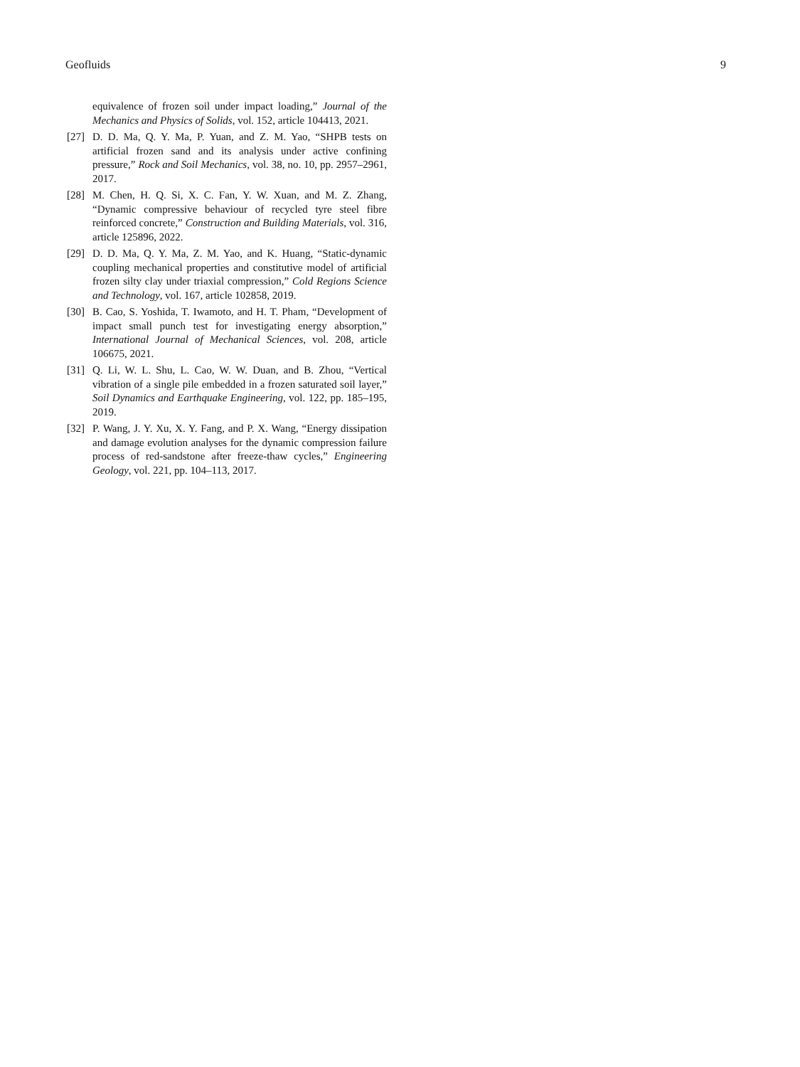Geofluids 9
equivalence of frozen soil under impact loading,” Journal of the Mechanics and Physics of Solids, vol. 152, article 104413, 2021.
[27] D. D. Ma, Q. Y. Ma, P. Yuan, and Z. M. Yao, “SHPB tests on artificial frozen sand and its analysis under active confining pressure,” Rock and Soil Mechanics, vol. 38, no. 10, pp. 2957–2961, 2017.
[28] M. Chen, H. Q. Si, X. C. Fan, Y. W. Xuan, and M. Z. Zhang, “Dynamic compressive behaviour of recycled tyre steel fibre reinforced concrete,” Construction and Building Materials, vol. 316, article 125896, 2022.
[29] D. D. Ma, Q. Y. Ma, Z. M. Yao, and K. Huang, “Static-dynamic coupling mechanical properties and constitutive model of artificial frozen silty clay under triaxial compression,” Cold Regions Science and Technology, vol. 167, article 102858, 2019.
[30] B. Cao, S. Yoshida, T. Iwamoto, and H. T. Pham, “Development of impact small punch test for investigating energy absorption,” International Journal of Mechanical Sciences, vol. 208, article 106675, 2021.
[31] Q. Li, W. L. Shu, L. Cao, W. W. Duan, and B. Zhou, “Vertical vibration of a single pile embedded in a frozen saturated soil layer,” Soil Dynamics and Earthquake Engineering, vol. 122, pp. 185–195, 2019.
[32] P. Wang, J. Y. Xu, X. Y. Fang, and P. X. Wang, “Energy dissipation and damage evolution analyses for the dynamic compression failure process of red-sandstone after freeze-thaw cycles,” Engineering Geology, vol. 221, pp. 104–113, 2017.